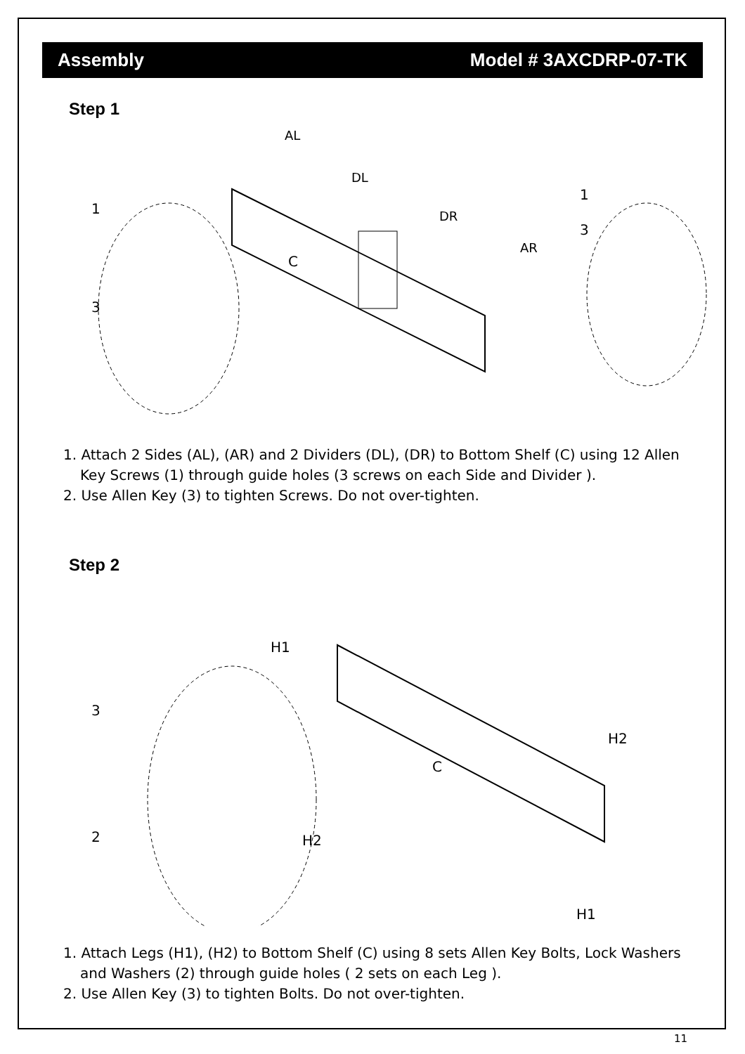Assembly Model # 3AXCDRP-07-TK
Step 1
1
3
AL
DL
DR
AR
C
1
3
1. Attach 2 Sides (AL), (AR) and 2 Dividers (DL), (DR) to Bottom Shelf (C) using 12 Allen Key Screws (1) through guide holes (3 screws on each Side and Divider ).
2. Use Allen Key (3) to tighten Screws. Do not over-tighten.
Step 2
H1
3
2
H2
C
H2
H1
1. Attach Legs (H1), (H2) to Bottom Shelf (C) using 8 sets Allen Key Bolts, Lock Washers and Washers (2) through guide holes ( 2 sets on each Leg ).
2. Use Allen Key (3) to tighten Bolts. Do not over-tighten.
11